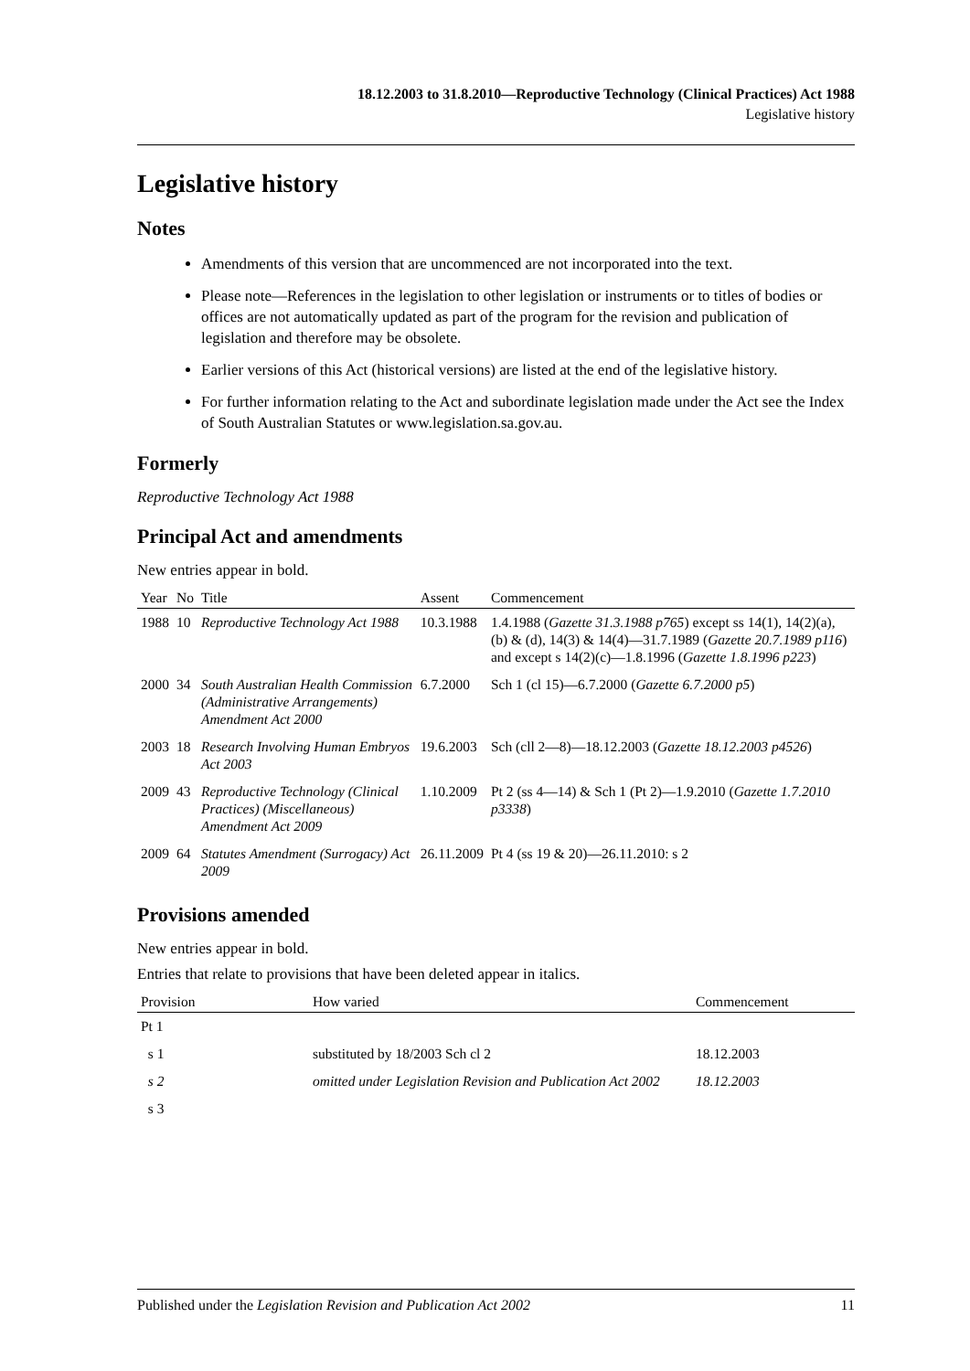18.12.2003 to 31.8.2010—Reproductive Technology (Clinical Practices) Act 1988
Legislative history
Legislative history
Notes
Amendments of this version that are uncommenced are not incorporated into the text.
Please note—References in the legislation to other legislation or instruments or to titles of bodies or offices are not automatically updated as part of the program for the revision and publication of legislation and therefore may be obsolete.
Earlier versions of this Act (historical versions) are listed at the end of the legislative history.
For further information relating to the Act and subordinate legislation made under the Act see the Index of South Australian Statutes or www.legislation.sa.gov.au.
Formerly
Reproductive Technology Act 1988
Principal Act and amendments
New entries appear in bold.
| Year | No | Title | Assent | Commencement |
| --- | --- | --- | --- | --- |
| 1988 | 10 | Reproductive Technology Act 1988 | 10.3.1988 | 1.4.1988 ( Gazette 31.3.1988 p765 ) except ss 14(1), 14(2)(a), (b) & (d), 14(3) & 14(4)—31.7.1989 ( Gazette 20.7.1989 p116 ) and except s 14(2)(c)—1.8.1996 ( Gazette 1.8.1996 p223 ) |
| 2000 | 34 | South Australian Health Commission (Administrative Arrangements) Amendment Act 2000 | 6.7.2000 | Sch 1 (cl 15)—6.7.2000 ( Gazette 6.7.2000 p5 ) |
| 2003 | 18 | Research Involving Human Embryos Act 2003 | 19.6.2003 | Sch (cll 2—8)—18.12.2003 ( Gazette 18.12.2003 p4526 ) |
| 2009 | 43 | Reproductive Technology (Clinical Practices) (Miscellaneous) Amendment Act 2009 | 1.10.2009 | Pt 2 (ss 4—14) & Sch 1 (Pt 2)—1.9.2010 ( Gazette 1.7.2010 p3338 ) |
| 2009 | 64 | Statutes Amendment (Surrogacy) Act 2009 | 26.11.2009 | Pt 4 (ss 19 & 20)—26.11.2010: s 2 |
Provisions amended
New entries appear in bold.
Entries that relate to provisions that have been deleted appear in italics.
| Provision | How varied | Commencement |
| --- | --- | --- |
| Pt 1 | | |
| s 1 | substituted by 18/2003 Sch cl 2 | 18.12.2003 |
| s 2 | omitted under Legislation Revision and Publication Act 2002 | 18.12.2003 |
| s 3 | | |
Published under the Legislation Revision and Publication Act 2002 11